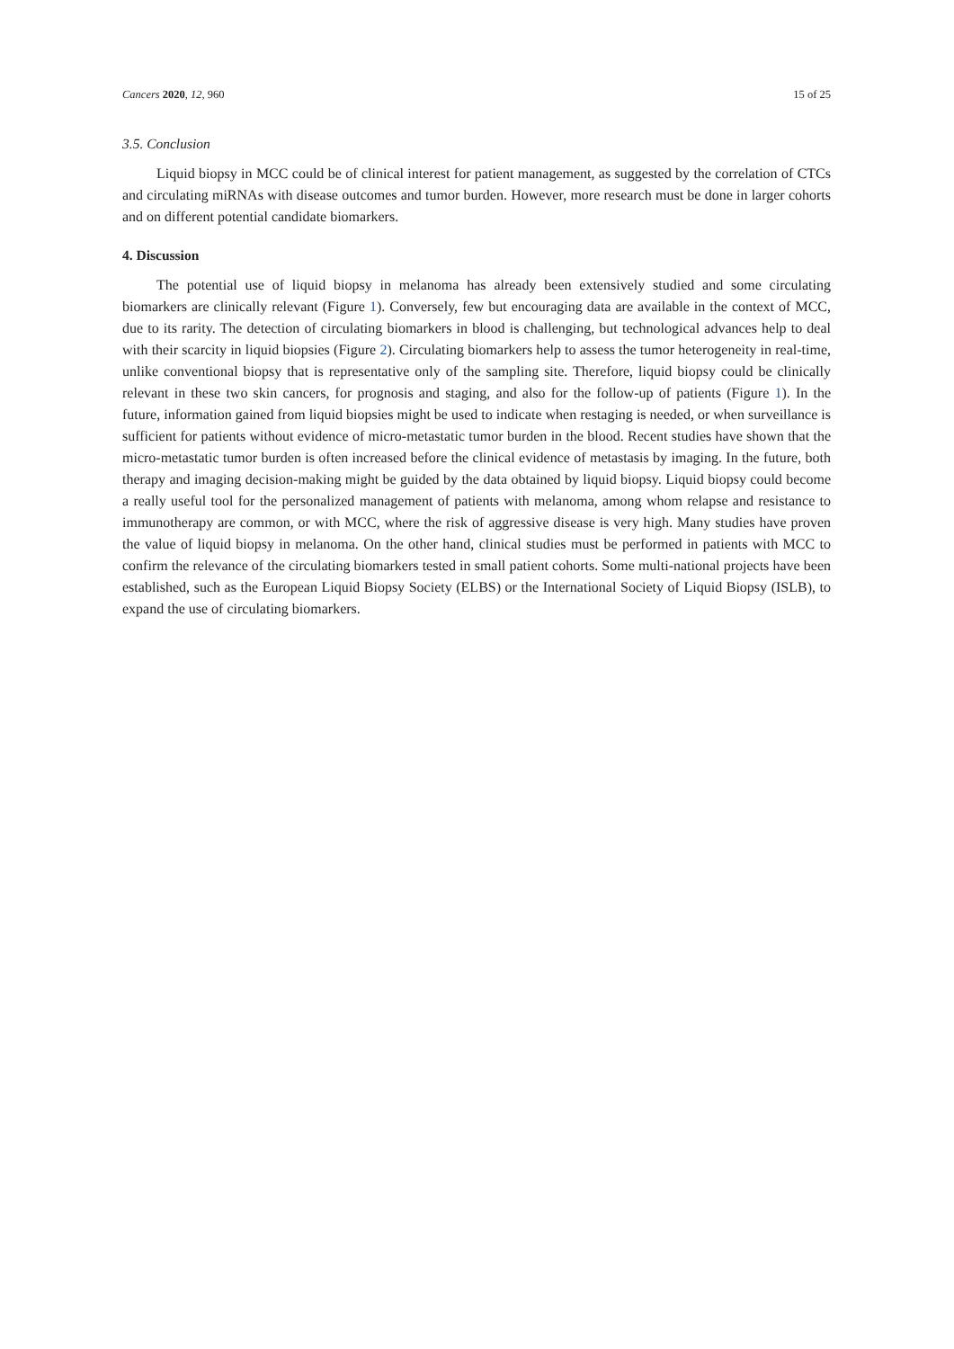Cancers 2020, 12, 960 15 of 25
3.5. Conclusion
Liquid biopsy in MCC could be of clinical interest for patient management, as suggested by the correlation of CTCs and circulating miRNAs with disease outcomes and tumor burden. However, more research must be done in larger cohorts and on different potential candidate biomarkers.
4. Discussion
The potential use of liquid biopsy in melanoma has already been extensively studied and some circulating biomarkers are clinically relevant (Figure 1). Conversely, few but encouraging data are available in the context of MCC, due to its rarity. The detection of circulating biomarkers in blood is challenging, but technological advances help to deal with their scarcity in liquid biopsies (Figure 2). Circulating biomarkers help to assess the tumor heterogeneity in real-time, unlike conventional biopsy that is representative only of the sampling site. Therefore, liquid biopsy could be clinically relevant in these two skin cancers, for prognosis and staging, and also for the follow-up of patients (Figure 1). In the future, information gained from liquid biopsies might be used to indicate when restaging is needed, or when surveillance is sufficient for patients without evidence of micro-metastatic tumor burden in the blood. Recent studies have shown that the micro-metastatic tumor burden is often increased before the clinical evidence of metastasis by imaging. In the future, both therapy and imaging decision-making might be guided by the data obtained by liquid biopsy. Liquid biopsy could become a really useful tool for the personalized management of patients with melanoma, among whom relapse and resistance to immunotherapy are common, or with MCC, where the risk of aggressive disease is very high. Many studies have proven the value of liquid biopsy in melanoma. On the other hand, clinical studies must be performed in patients with MCC to confirm the relevance of the circulating biomarkers tested in small patient cohorts. Some multi-national projects have been established, such as the European Liquid Biopsy Society (ELBS) or the International Society of Liquid Biopsy (ISLB), to expand the use of circulating biomarkers.